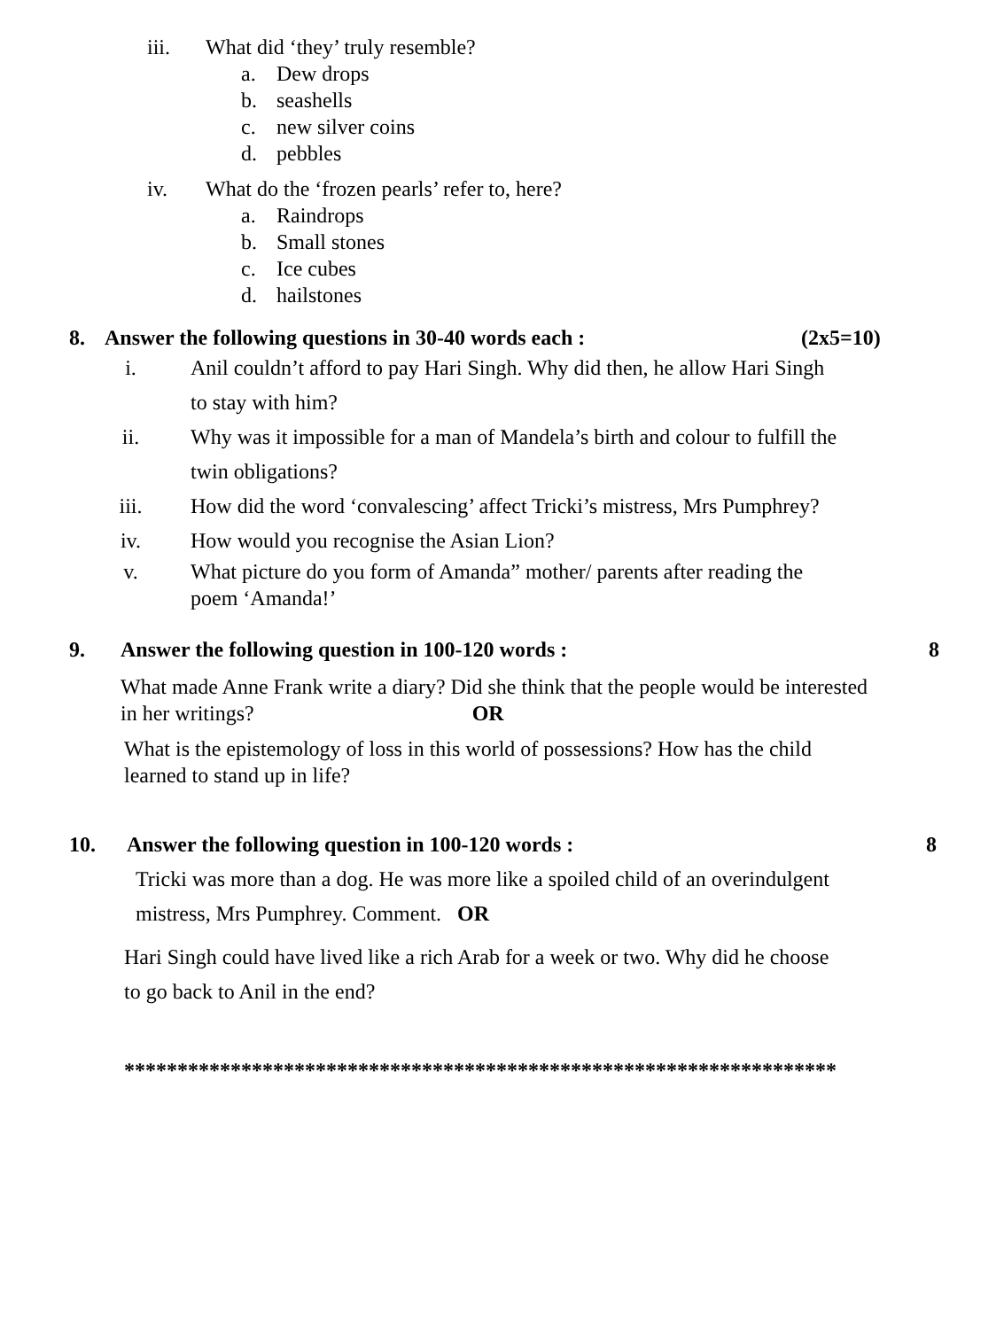iii. What did ‘they’ truly resemble?
a. Dew drops
b. seashells
c. new silver coins
d. pebbles
iv. What do the ‘frozen pearls’ refer to, here?
a. Raindrops
b. Small stones
c. Ice cubes
d. hailstones
8. Answer the following questions in 30-40 words each : (2x5=10)
i. Anil couldn’t afford to pay Hari Singh. Why did then, he allow Hari Singh
to stay with him?
ii. Why was it impossible for a man of Mandela’s birth and colour to fulfill the
twin obligations?
iii. How did the word ‘convalescing’ affect Tricki’s mistress, Mrs Pumphrey?
iv. How would you recognise the Asian Lion?
v. What picture do you form of Amanda” mother/ parents after reading the
poem ‘Amanda!’
9. Answer the following question in 100-120 words : 8
What made Anne Frank write a diary? Did she think that the people would be interested
in her writings? OR
What is the epistemology of loss in this world of possessions? How has the child
learned to stand up in life?
10. Answer the following question in 100-120 words : 8
Tricki was more than a dog. He was more like a spoiled child of an overindulgent
mistress, Mrs Pumphrey. Comment. OR
Hari Singh could have lived like a rich Arab for a week or two. Why did he choose
to go back to Anil in the end?
*******************************************************************